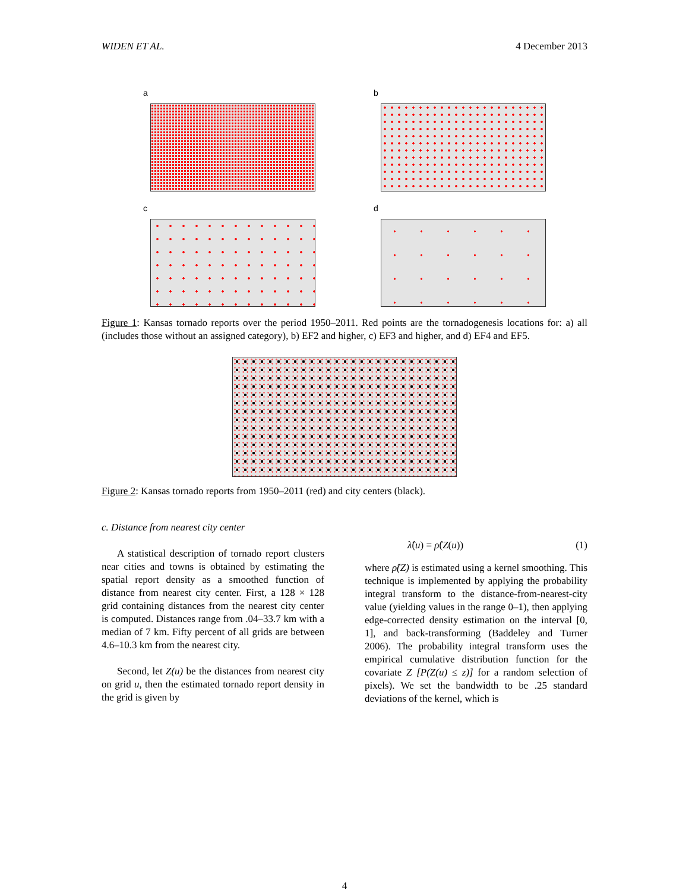WIDEN ET AL. 4 December 2013
a
b
c
d
Figure 1: Kansas tornado reports over the period 1950–2011. Red points are the tornadogenesis locations for: a) all (includes those without an assigned category), b) EF2 and higher, c) EF3 and higher, and d) EF4 and EF5.
Figure 2: Kansas tornado reports from 1950–2011 (red) and city centers (black).
c. Distance from nearest city center
A statistical description of tornado report clusters near cities and towns is obtained by estimating the spatial report density as a smoothed function of distance from nearest city center. First, a 128 × 128 grid containing distances from the nearest city center is computed. Distances range from .04–33.7 km with a median of 7 km. Fifty percent of all grids are between 4.6–10.3 km from the nearest city.
Second, let Z(u) be the distances from nearest city on grid u, then the estimated tornado report density in the grid is given by
λ̂(u) = ρ̂(Z(u)) (1)
where ρ̂(Z) is estimated using a kernel smoothing. This technique is implemented by applying the probability integral transform to the distance-from-nearest-city value (yielding values in the range 0–1), then applying edge-corrected density estimation on the interval [0, 1], and back-transforming (Baddeley and Turner 2006). The probability integral transform uses the empirical cumulative distribution function for the covariate Z [P(Z(u) ≤ z)] for a random selection of pixels). We set the bandwidth to be .25 standard deviations of the kernel, which is
4